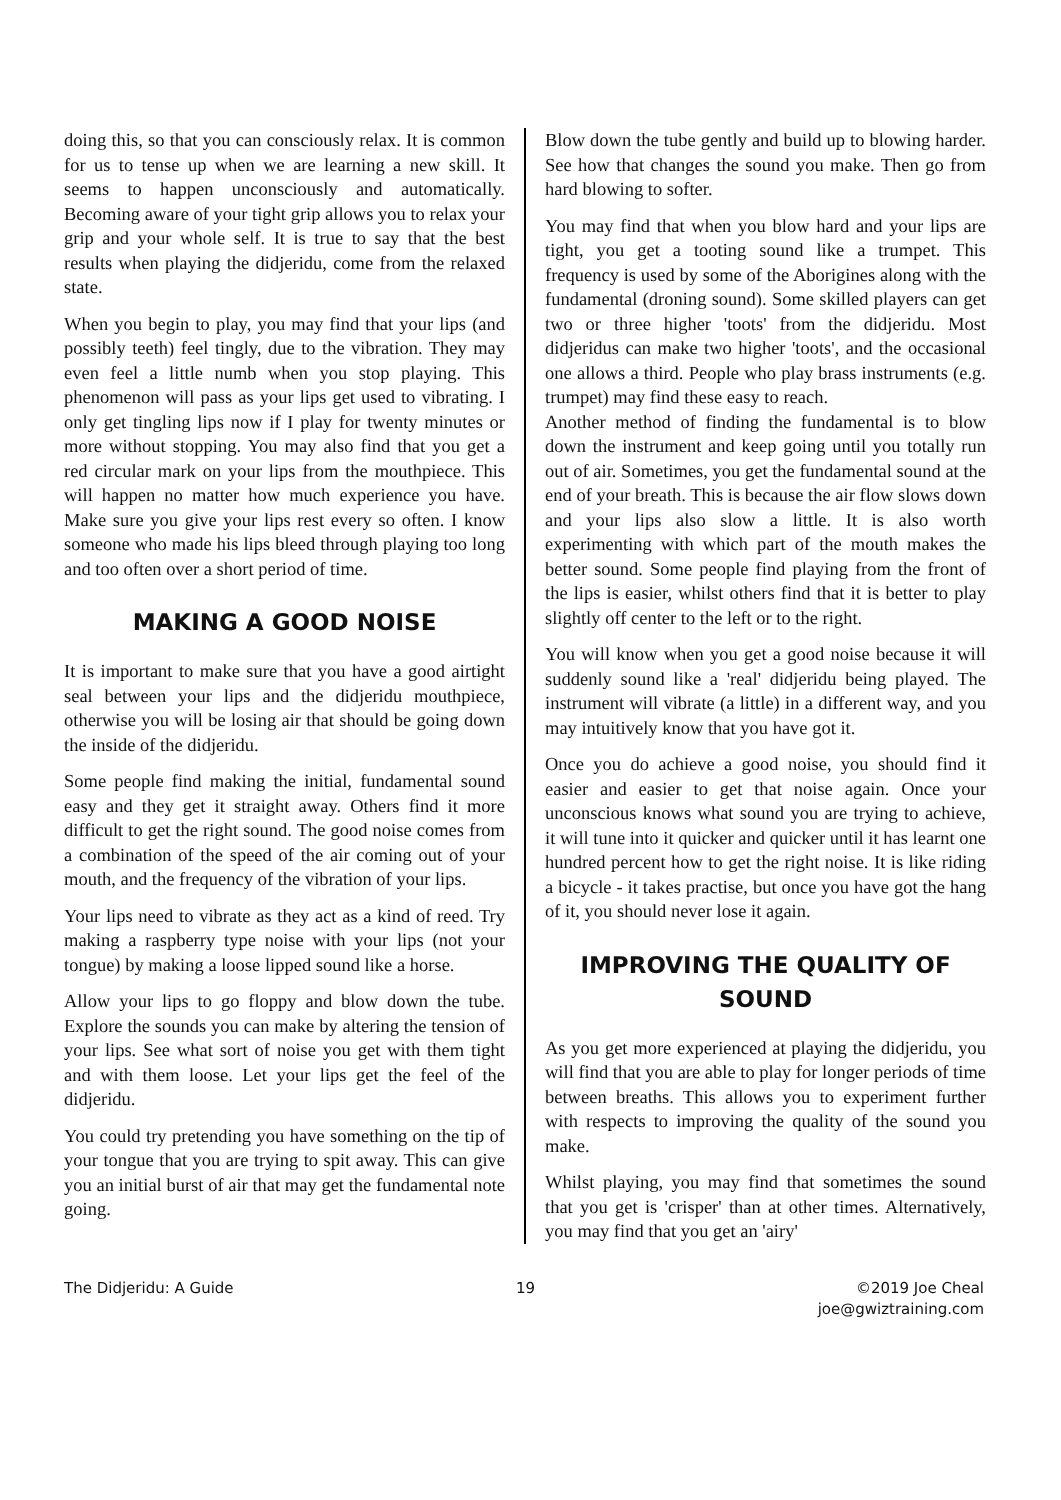doing this, so that you can consciously relax. It is common for us to tense up when we are learning a new skill. It seems to happen unconsciously and automatically. Becoming aware of your tight grip allows you to relax your grip and your whole self. It is true to say that the best results when playing the didjeridu, come from the relaxed state.
When you begin to play, you may find that your lips (and possibly teeth) feel tingly, due to the vibration. They may even feel a little numb when you stop playing. This phenomenon will pass as your lips get used to vibrating. I only get tingling lips now if I play for twenty minutes or more without stopping. You may also find that you get a red circular mark on your lips from the mouthpiece. This will happen no matter how much experience you have. Make sure you give your lips rest every so often. I know someone who made his lips bleed through playing too long and too often over a short period of time.
MAKING A GOOD NOISE
It is important to make sure that you have a good airtight seal between your lips and the didjeridu mouthpiece, otherwise you will be losing air that should be going down the inside of the didjeridu.
Some people find making the initial, fundamental sound easy and they get it straight away. Others find it more difficult to get the right sound. The good noise comes from a combination of the speed of the air coming out of your mouth, and the frequency of the vibration of your lips.
Your lips need to vibrate as they act as a kind of reed. Try making a raspberry type noise with your lips (not your tongue) by making a loose lipped sound like a horse.
Allow your lips to go floppy and blow down the tube. Explore the sounds you can make by altering the tension of your lips. See what sort of noise you get with them tight and with them loose. Let your lips get the feel of the didjeridu.
You could try pretending you have something on the tip of your tongue that you are trying to spit away. This can give you an initial burst of air that may get the fundamental note going.
Blow down the tube gently and build up to blowing harder. See how that changes the sound you make. Then go from hard blowing to softer.
You may find that when you blow hard and your lips are tight, you get a tooting sound like a trumpet. This frequency is used by some of the Aborigines along with the fundamental (droning sound). Some skilled players can get two or three higher 'toots' from the didjeridu. Most didjeridus can make two higher 'toots', and the occasional one allows a third. People who play brass instruments (e.g. trumpet) may find these easy to reach.
Another method of finding the fundamental is to blow down the instrument and keep going until you totally run out of air. Sometimes, you get the fundamental sound at the end of your breath. This is because the air flow slows down and your lips also slow a little. It is also worth experimenting with which part of the mouth makes the better sound. Some people find playing from the front of the lips is easier, whilst others find that it is better to play slightly off center to the left or to the right.
You will know when you get a good noise because it will suddenly sound like a 'real' didjeridu being played. The instrument will vibrate (a little) in a different way, and you may intuitively know that you have got it.
Once you do achieve a good noise, you should find it easier and easier to get that noise again. Once your unconscious knows what sound you are trying to achieve, it will tune into it quicker and quicker until it has learnt one hundred percent how to get the right noise. It is like riding a bicycle - it takes practise, but once you have got the hang of it, you should never lose it again.
IMPROVING THE QUALITY OF SOUND
As you get more experienced at playing the didjeridu, you will find that you are able to play for longer periods of time between breaths. This allows you to experiment further with respects to improving the quality of the sound you make.
Whilst playing, you may find that sometimes the sound that you get is 'crisper' than at other times. Alternatively, you may find that you get an 'airy'
The Didjeridu: A Guide 19 ©2019 Joe Cheal
joe@gwiztraining.com